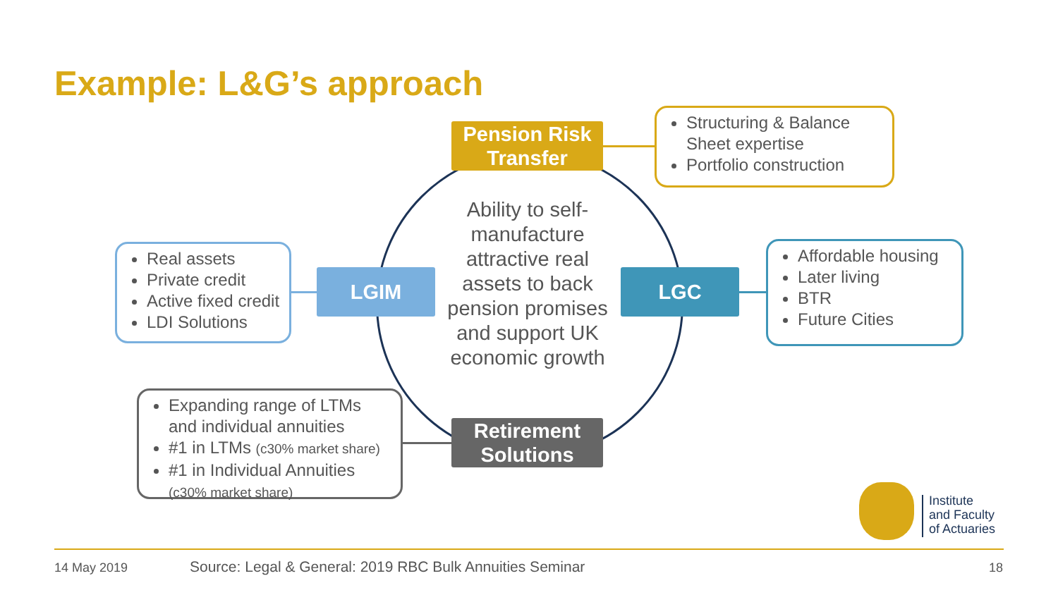Example: L&G’s approach
Pension Risk
Transfer
LGIM LGC
Retirement
Solutions
Ability to self-manufacture attractive real assets to back pension promises and support UK economic growth
Structuring & Balance Sheet expertise
Portfolio construction
Real assets
Private credit
Active fixed credit
LDI Solutions
Affordable housing
Later living
BTR
Future Cities
Expanding range of LTMs and individual annuities
#1 in LTMs (c30% market share)
#1 in Individual Annuities
(c30% market share)
Institute
and Faculty
of Actuaries
14 May 2019
Source: Legal & General: 2019 RBC Bulk Annuities Seminar
18